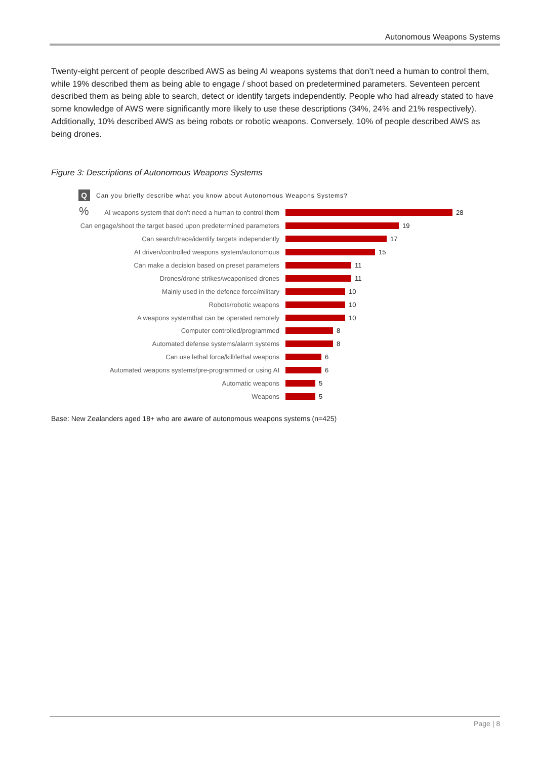Autonomous Weapons Systems
Twenty-eight percent of people described AWS as being AI weapons systems that don’t need a human to control them, while 19% described them as being able to engage / shoot based on predetermined parameters. Seventeen percent described them as being able to search, detect or identify targets independently. People who had already stated to have some knowledge of AWS were significantly more likely to use these descriptions (34%, 24% and 21% respectively). Additionally, 10% described AWS as being robots or robotic weapons. Conversely, 10% of people described AWS as being drones.
Figure 3: Descriptions of Autonomous Weapons Systems
Q Can you briefly describe what you know about Autonomous Weapons Systems?
%
AI weapons system that don't need a human to control them
28
Can engage/shoot the target based upon predetermined parameters
19
Can search/trace/identify targets independently 17
AI driven/controlled weapons system/autonomous 15
Can make a decision based on preset parameters 11
Drones/drone strikes/weaponised drones 11
Mainly used in the defence force/military 10
Robots/robotic weapons 10
A weapons systemthat can be operated remotely 10
Computer controlled/programmed 8
Automated defense systems/alarm systems 8
Can use lethal force/kill/lethal weapons 6
Automated weapons systems/pre-programmed or using AI
6
Automatic weapons 5
Weapons 5
Base: New Zealanders aged 18+ who are aware of autonomous weapons systems (n=425)
Page | 8